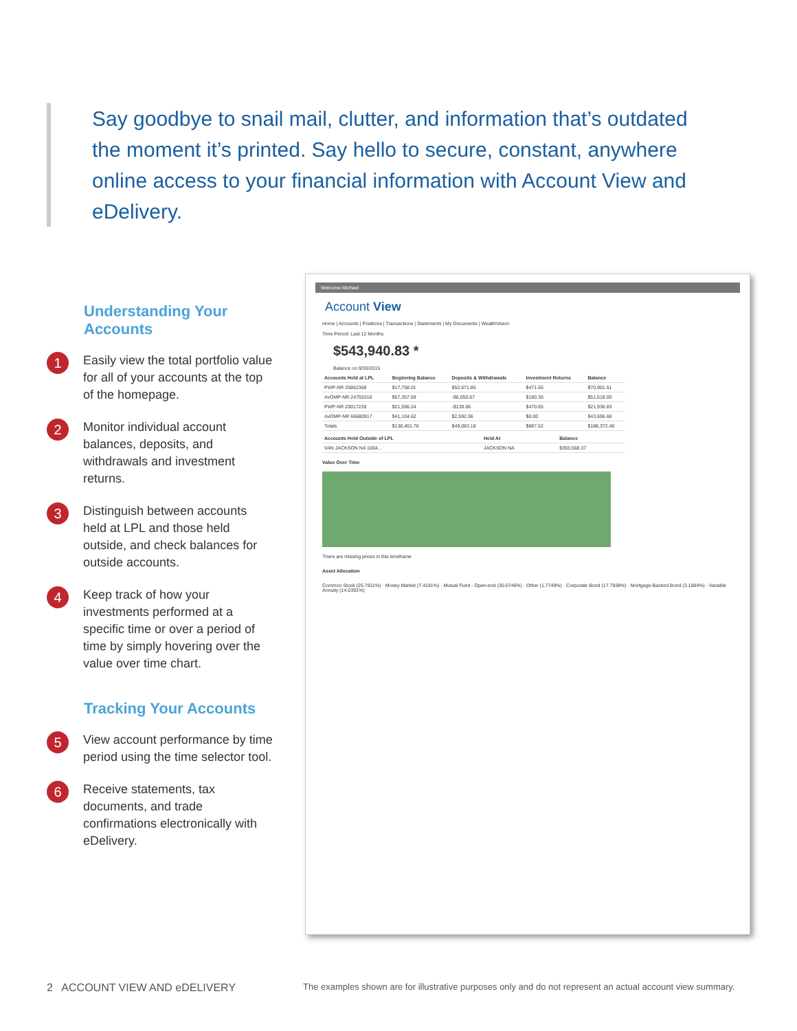Say goodbye to snail mail, clutter, and information that’s outdated the moment it’s printed. Say hello to secure, constant, anywhere online access to your financial information with Account View and eDelivery.
Understanding Your Accounts
1
Easily view the total portfolio value for all of your accounts at the top of the homepage.
2
Monitor individual account balances, deposits, and withdrawals and investment returns.
3
Distinguish between accounts held at LPL and those held outside, and check balances for outside accounts.
4
Keep track of how your investments performed at a specific time or over a period of time by simply hovering over the value over time chart.
Tracking Your Accounts
5
View account performance by time period using the time selector tool.
6
Receive statements, tax documents, and trade confirmations electronically with eDelivery.
Welcome Michael
Account View
Home | Accounts | Positions | Transactions | Statements | My Documents | WealthVision
Time Period: Last 12 Months
$543,940.83 *
Balance on 9/30/2015
| Accounts Held at LPL | Beginning Balance | Deposits & Withdrawals | Investment Returns | Balance |
| --- | --- | --- | --- | --- |
| PWP-NR 25862368 | $17,758.01 | $52,671.85 | $471.65 | $70,901.51 |
| AvOMP-NR 24755316 | $57,357.69 | -$6,050.67 | $180.36 | $51,518.00 |
| PWP-NR 20017228 | $21,596.24 | -$130.06 | $470.65 | $21,936.83 |
| AvOMP-NR 66680917 | $41,104.62 | $2,592.06 | $0.00 | $43,696.68 |
| Totals | $138,401.76 | $49,083.18 | $887.52 | $188,372.46 |
| Accounts Held Outside of LPL | Held At | Balance |
| --- | --- | --- |
| VAN JACKSON NA 1004... | JACKSON NA | $355,568.37 |
Value Over Time
There are missing prices in this timeframe
Asset Allocation
Common Stock (25.7911%) · Money Market (7.4181%) · Mutual Fund - Open-end (30.0746%) · Other (1.7749%) · Corporate Bond (17.7938%) · Mortgage-Backed Bond (3.1084%) · Variable Annuity (14.0391%)
2 ACCOUNT VIEW AND eDELIVERY
The examples shown are for illustrative purposes only and do not represent an actual account view summary.